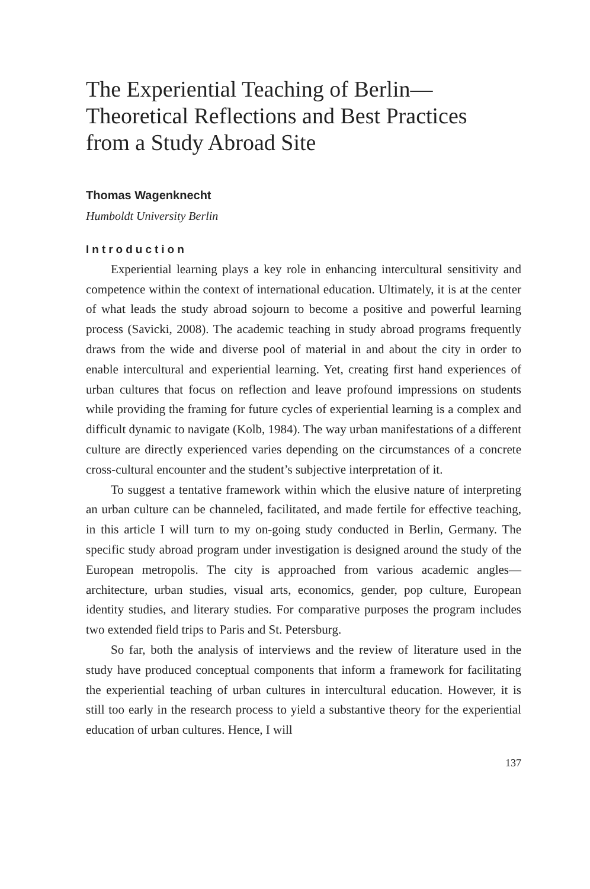The Experiential Teaching of Berlin—
Theoretical Reflections and Best Practices
from a Study Abroad Site
Thomas Wagenknecht
Humboldt University Berlin
Introduction
Experiential learning plays a key role in enhancing intercultural sensitivity and competence within the context of international education. Ultimately, it is at the center of what leads the study abroad sojourn to become a positive and powerful learning process (Savicki, 2008). The academic teaching in study abroad programs frequently draws from the wide and diverse pool of material in and about the city in order to enable intercultural and experiential learning. Yet, creating first hand experiences of urban cultures that focus on reflection and leave profound impressions on students while providing the framing for future cycles of experiential learning is a complex and difficult dynamic to navigate (Kolb, 1984). The way urban manifestations of a different culture are directly experienced varies depending on the circumstances of a concrete cross-cultural encounter and the student’s subjective interpretation of it.
To suggest a tentative framework within which the elusive nature of interpreting an urban culture can be channeled, facilitated, and made fertile for effective teaching, in this article I will turn to my on-going study conducted in Berlin, Germany. The specific study abroad program under investigation is designed around the study of the European metropolis. The city is approached from various academic angles—architecture, urban studies, visual arts, economics, gender, pop culture, European identity studies, and literary studies. For comparative purposes the program includes two extended field trips to Paris and St. Petersburg.
So far, both the analysis of interviews and the review of literature used in the study have produced conceptual components that inform a framework for facilitating the experiential teaching of urban cultures in intercultural education. However, it is still too early in the research process to yield a substantive theory for the experiential education of urban cultures. Hence, I will
137